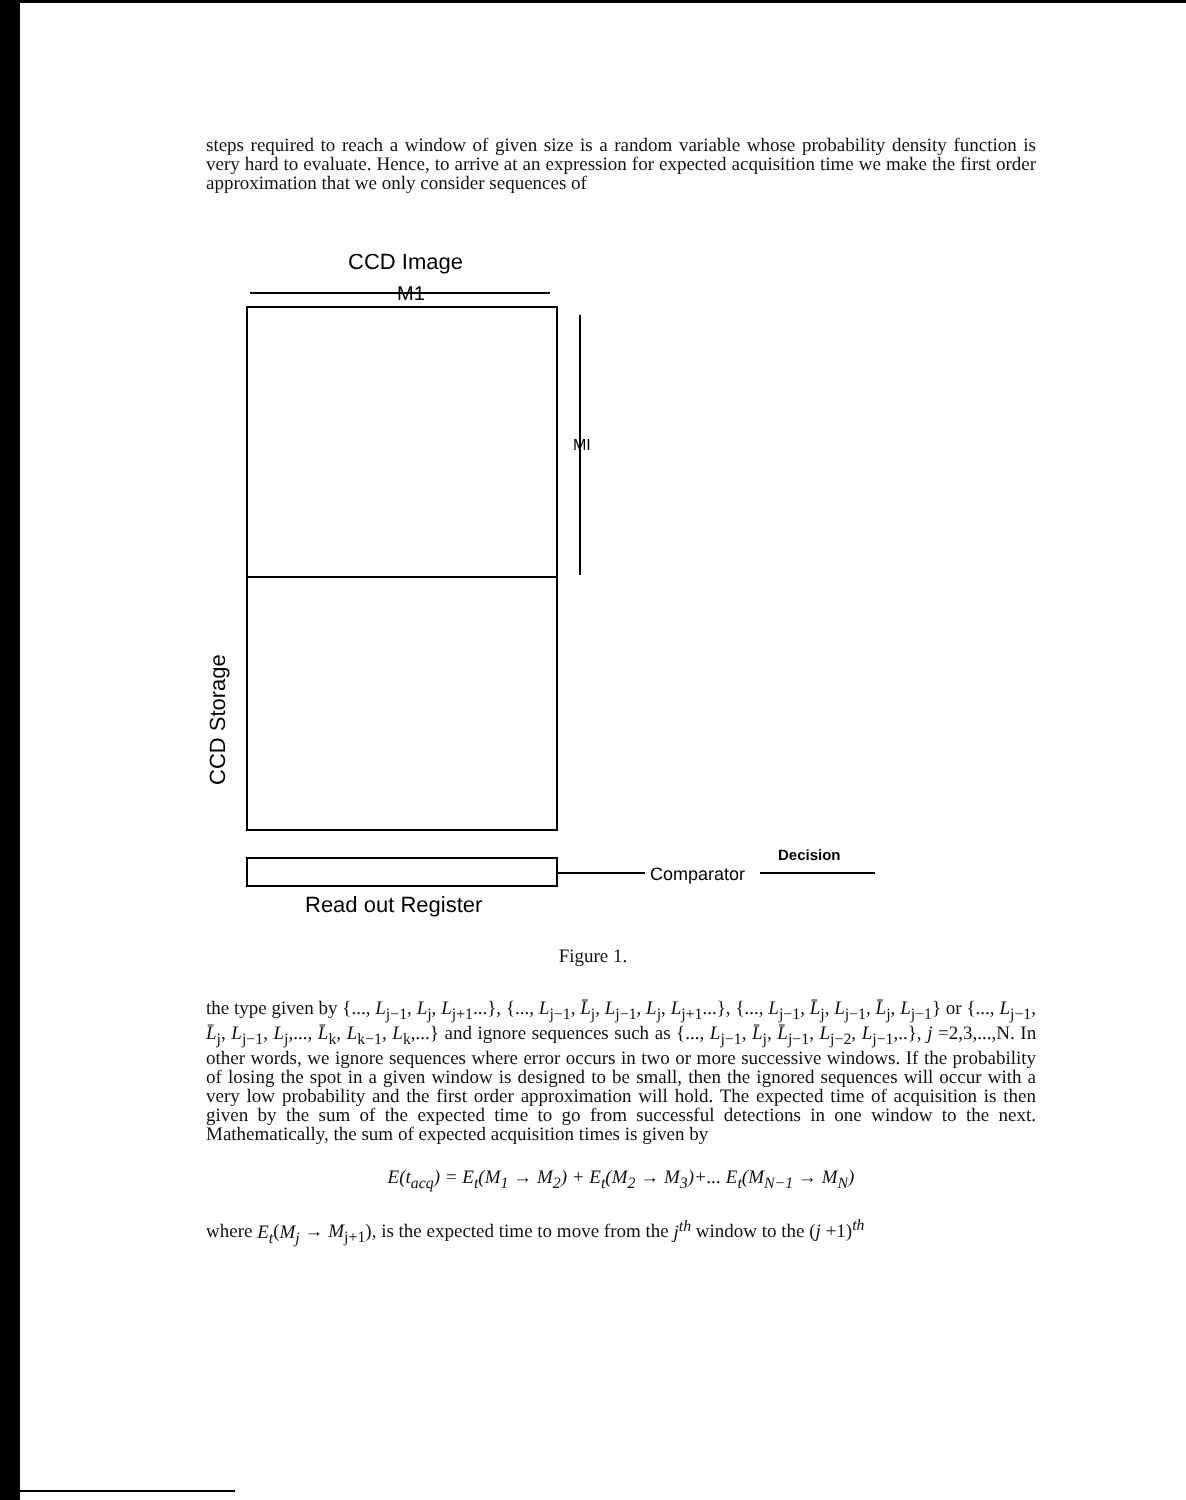steps required to reach a window of given size is a random variable whose probability density function is very hard to evaluate. Hence, to arrive at an expression for expected acquisition time we make the first order approximation that we only consider sequences of
CCD Image
M1
MI
CCD Storage
Comparator
Decision
Read out Register
Figure 1.
the type given by {..., L<sub>j−1</sub>, L<sub>j</sub>, L<sub>j+1</sub>...}, {..., L<sub>j−1</sub>, L̄<sub>j</sub>, L<sub>j−1</sub>, L<sub>j</sub>, L<sub>j+1</sub>...}, {..., L<sub>j−1</sub>, L̄<sub>j</sub>, L<sub>j−1</sub>, L̄<sub>j</sub>, L<sub>j−1</sub>} or {..., L<sub>j−1</sub>, L̄<sub>j</sub>, L<sub>j−1</sub>, L<sub>j</sub>,..., L̄<sub>k</sub>, L<sub>k−1</sub>, L<sub>k</sub>,...} and ignore sequences such as {..., L<sub>j−1</sub>, L̄<sub>j</sub>, L̄<sub>j−1</sub>, L<sub>j−2</sub>, L<sub>j−1</sub>,..}, j =2,3,...,N. In other words, we ignore sequences where error occurs in two or more successive windows. If the probability of losing the spot in a given window is designed to be small, then the ignored sequences will occur with a very low probability and the first order approximation will hold. The expected time of acquisition is then given by the sum of the expected time to go from successful detections in one window to the next. Mathematically, the sum of expected acquisition times is given by
E(t<sub>acq</sub>) = E<sub>t</sub>(M<sub>1</sub> → M<sub>2</sub>) + E<sub>t</sub>(M<sub>2</sub> → M<sub>3</sub>)+... E<sub>t</sub>(M<sub>N−1</sub> → M<sub>N</sub>)
where E<sub>t</sub>(M<sub>j</sub> → M<sub>j+1</sub>), is the expected time to move from the j<sup>th</sup> window to the (j +1)<sup>th</sup>